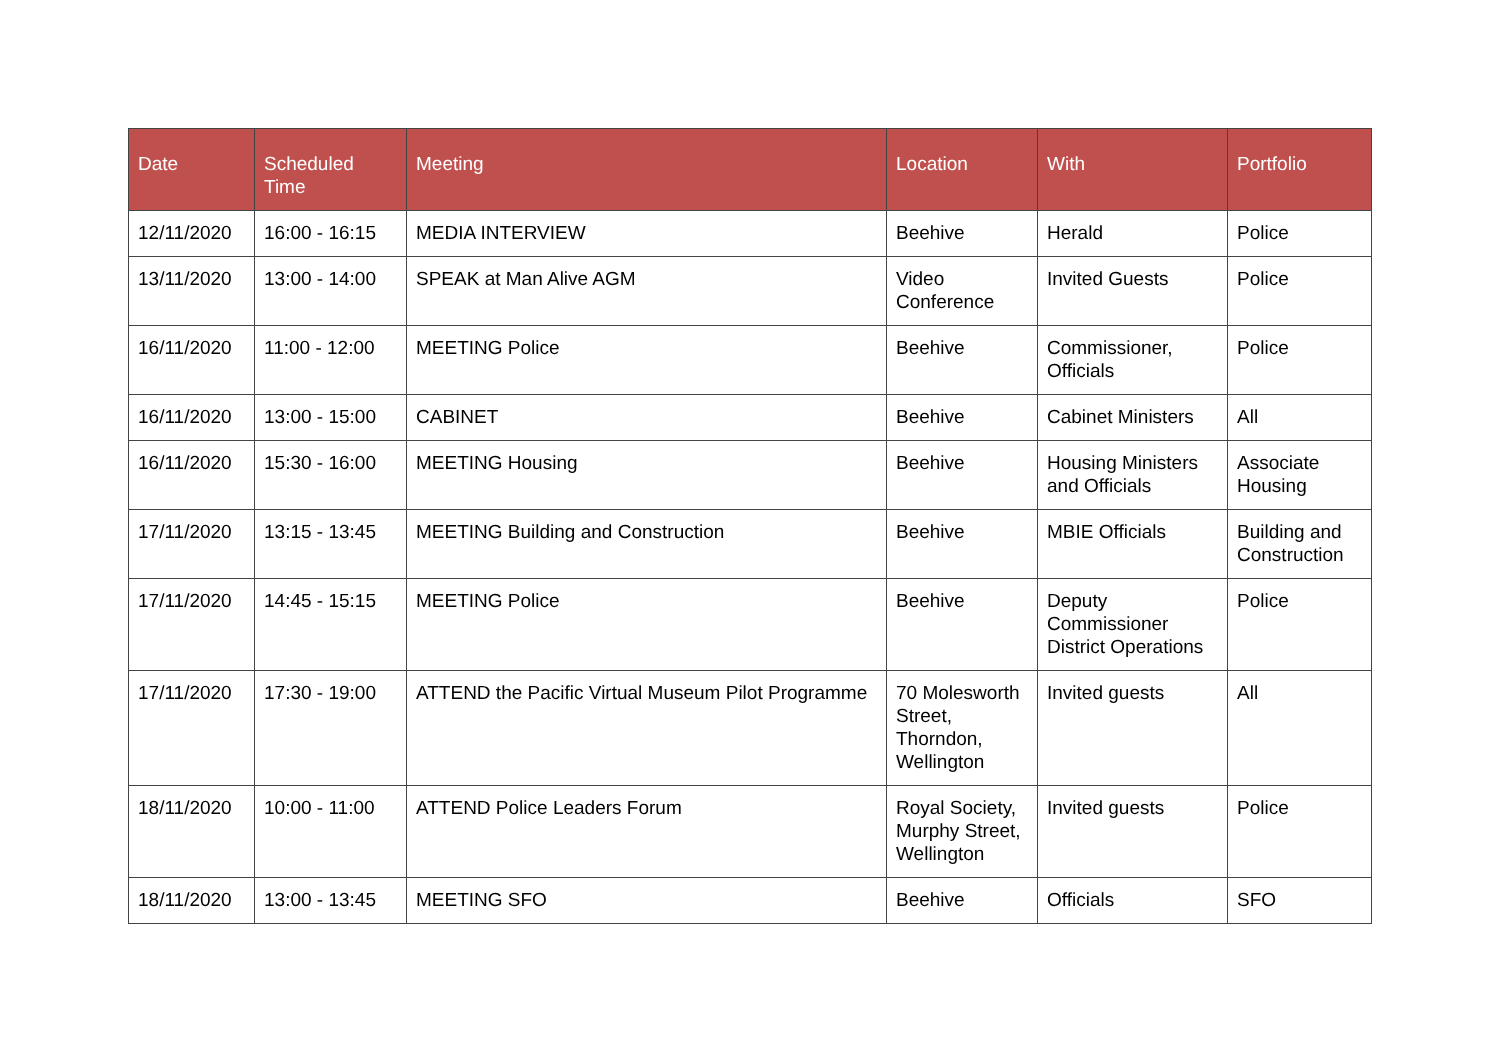| Date | Scheduled Time | Meeting | Location | With | Portfolio |
| --- | --- | --- | --- | --- | --- |
| 12/11/2020 | 16:00 - 16:15 | MEDIA INTERVIEW | Beehive | Herald | Police |
| 13/11/2020 | 13:00 - 14:00 | SPEAK at Man Alive AGM | Video Conference | Invited Guests | Police |
| 16/11/2020 | 11:00 - 12:00 | MEETING Police | Beehive | Commissioner, Officials | Police |
| 16/11/2020 | 13:00 - 15:00 | CABINET | Beehive | Cabinet Ministers | All |
| 16/11/2020 | 15:30 - 16:00 | MEETING Housing | Beehive | Housing Ministers and Officials | Associate Housing |
| 17/11/2020 | 13:15 - 13:45 | MEETING Building and Construction | Beehive | MBIE Officials | Building and Construction |
| 17/11/2020 | 14:45 - 15:15 | MEETING Police | Beehive | Deputy Commissioner District Operations | Police |
| 17/11/2020 | 17:30 - 19:00 | ATTEND the Pacific Virtual Museum Pilot Programme | 70 Molesworth Street, Thorndon, Wellington | Invited guests | All |
| 18/11/2020 | 10:00 - 11:00 | ATTEND Police Leaders Forum | Royal Society, Murphy Street, Wellington | Invited guests | Police |
| 18/11/2020 | 13:00 - 13:45 | MEETING SFO | Beehive | Officials | SFO |